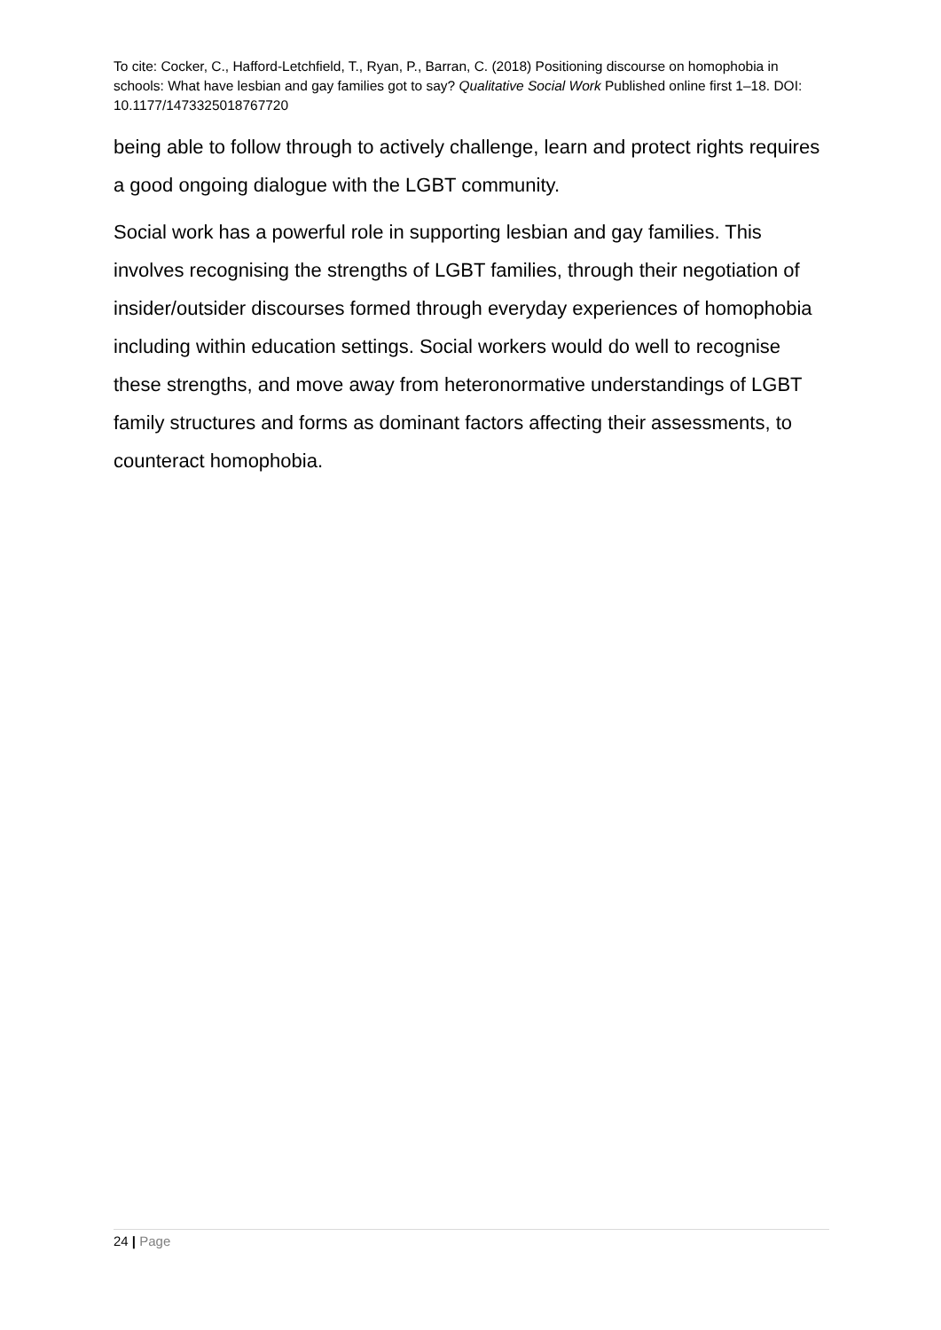To cite: Cocker, C., Hafford-Letchfield, T., Ryan, P., Barran, C. (2018) Positioning discourse on homophobia in schools: What have lesbian and gay families got to say? Qualitative Social Work Published online first 1–18. DOI: 10.1177/1473325018767720
being able to follow through to actively challenge, learn and protect rights requires a good ongoing dialogue with the LGBT community.
Social work has a powerful role in supporting lesbian and gay families. This involves recognising the strengths of LGBT families, through their negotiation of insider/outsider discourses formed through everyday experiences of homophobia including within education settings. Social workers would do well to recognise these strengths, and move away from heteronormative understandings of LGBT family structures and forms as dominant factors affecting their assessments, to counteract homophobia.
24 | Page